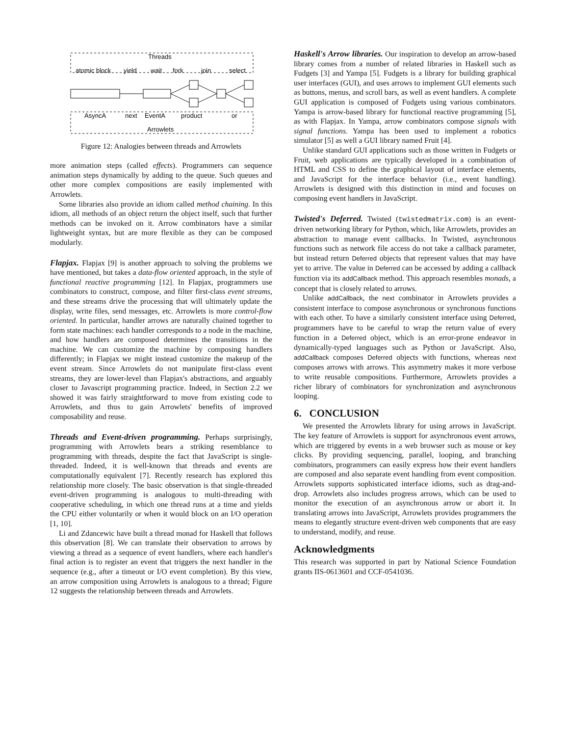Threads
atomic block
yield
wait
fork
join
select
AsyncA
next
EventA
product
or
Arrowlets
Figure 12: Analogies between threads and Arrowlets
more animation steps (called effects). Programmers can sequence animation steps dynamically by adding to the queue. Such queues and other more complex compositions are easily implemented with Arrowlets.
Some libraries also provide an idiom called method chaining. In this idiom, all methods of an object return the object itself, such that further methods can be invoked on it. Arrow combinators have a similar lightweight syntax, but are more flexible as they can be composed modularly.
Flapjax. Flapjax [9] is another approach to solving the problems we have mentioned, but takes a data-flow oriented approach, in the style of functional reactive programming [12]. In Flapjax, programmers use combinators to construct, compose, and filter first-class event streams, and these streams drive the processing that will ultimately update the display, write files, send messages, etc. Arrowlets is more control-flow oriented. In particular, handler arrows are naturally chained together to form state machines: each handler corresponds to a node in the machine, and how handlers are composed determines the transitions in the machine. We can customize the machine by composing handlers differently; in Flapjax we might instead customize the makeup of the event stream. Since Arrowlets do not manipulate first-class event streams, they are lower-level than Flapjax's abstractions, and arguably closer to Javascript programming practice. Indeed, in Section 2.2 we showed it was fairly straightforward to move from existing code to Arrowlets, and thus to gain Arrowlets' benefits of improved composability and reuse.
Threads and Event-driven programming. Perhaps surprisingly, programming with Arrowlets bears a striking resemblance to programming with threads, despite the fact that JavaScript is single-threaded. Indeed, it is well-known that threads and events are computationally equivalent [7]. Recently research has explored this relationship more closely. The basic observation is that single-threaded event-driven programming is analogous to multi-threading with cooperative scheduling, in which one thread runs at a time and yields the CPU either voluntarily or when it would block on an I/O operation [1, 10].
Li and Zdancewic have built a thread monad for Haskell that follows this observation [8]. We can translate their observation to arrows by viewing a thread as a sequence of event handlers, where each handler's final action is to register an event that triggers the next handler in the sequence (e.g., after a timeout or I/O event completion). By this view, an arrow composition using Arrowlets is analogous to a thread; Figure 12 suggests the relationship between threads and Arrowlets.
Haskell's Arrow libraries. Our inspiration to develop an arrow-based library comes from a number of related libraries in Haskell such as Fudgets [3] and Yampa [5]. Fudgets is a library for building graphical user interfaces (GUI), and uses arrows to implement GUI elements such as buttons, menus, and scroll bars, as well as event handlers. A complete GUI application is composed of Fudgets using various combinators. Yampa is arrow-based library for functional reactive programming [5], as with Flapjax. In Yampa, arrow combinators compose signals with signal functions. Yampa has been used to implement a robotics simulator [5] as well a GUI library named Fruit [4].
Unlike standard GUI applications such as those written in Fudgets or Fruit, web applications are typically developed in a combination of HTML and CSS to define the graphical layout of interface elements, and JavaScript for the interface behavior (i.e., event handling). Arrowlets is designed with this distinction in mind and focuses on composing event handlers in JavaScript.
Twisted's Deferred. Twisted (twistedmatrix.com) is an event-driven networking library for Python, which, like Arrowlets, provides an abstraction to manage event callbacks. In Twisted, asynchronous functions such as network file access do not take a callback parameter, but instead return Deferred objects that represent values that may have yet to arrive. The value in Deferred can be accessed by adding a callback function via its addCallback method. This approach resembles monads, a concept that is closely related to arrows.
Unlike addCallback, the next combinator in Arrowlets provides a consistent interface to compose asynchronous or synchronous functions with each other. To have a similarly consistent interface using Deferred, programmers have to be careful to wrap the return value of every function in a Deferred object, which is an error-prone endeavor in dynamically-typed languages such as Python or JavaScript. Also, addCallback composes Deferred objects with functions, whereas next composes arrows with arrows. This asymmetry makes it more verbose to write reusable compositions. Furthermore, Arrowlets provides a richer library of combinators for synchronization and asynchronous looping.
6. CONCLUSION
We presented the Arrowlets library for using arrows in JavaScript. The key feature of Arrowlets is support for asynchronous event arrows, which are triggered by events in a web browser such as mouse or key clicks. By providing sequencing, parallel, looping, and branching combinators, programmers can easily express how their event handlers are composed and also separate event handling from event composition. Arrowlets supports sophisticated interface idioms, such as drag-and-drop. Arrowlets also includes progress arrows, which can be used to monitor the execution of an asynchronous arrow or abort it. In translating arrows into JavaScript, Arrowlets provides programmers the means to elegantly structure event-driven web components that are easy to understand, modify, and reuse.
Acknowledgments
This research was supported in part by National Science Foundation grants IIS-0613601 and CCF-0541036.